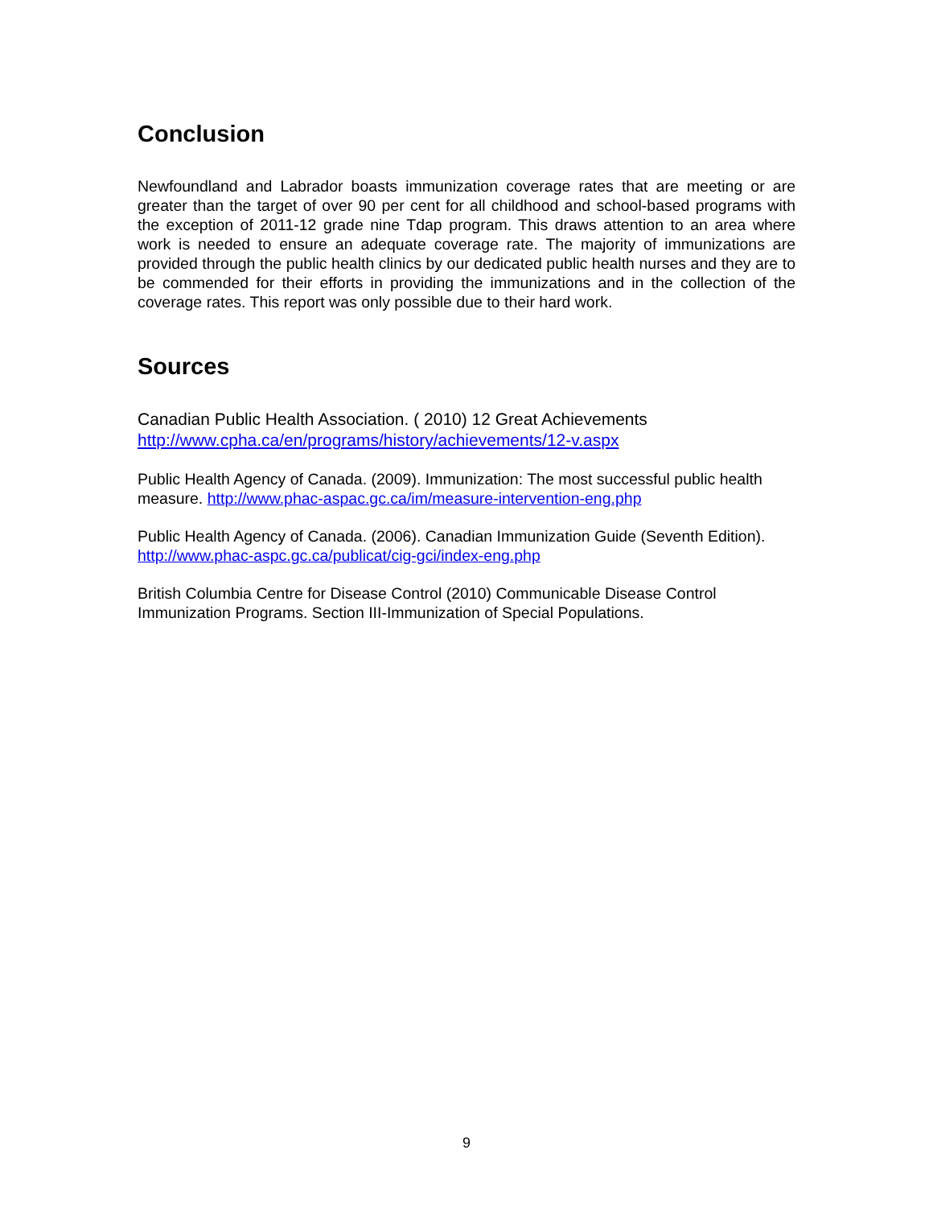Conclusion
Newfoundland and Labrador boasts immunization coverage rates that are meeting or are greater than the target of over 90 per cent for all childhood and school-based programs with the exception of 2011-12 grade nine Tdap program. This draws attention to an area where work is needed to ensure an adequate coverage rate. The majority of immunizations are provided through the public health clinics by our dedicated public health nurses and they are to be commended for their efforts in providing the immunizations and in the collection of the coverage rates. This report was only possible due to their hard work.
Sources
Canadian Public Health Association. ( 2010) 12 Great Achievements
http://www.cpha.ca/en/programs/history/achievements/12-v.aspx
Public Health Agency of Canada. (2009). Immunization: The most successful public health measure. http://www.phac-aspac.gc.ca/im/measure-intervention-eng.php
Public Health Agency of Canada. (2006). Canadian Immunization Guide (Seventh Edition). http://www.phac-aspc.gc.ca/publicat/cig-gci/index-eng.php
British Columbia Centre for Disease Control (2010) Communicable Disease Control Immunization Programs. Section III-Immunization of Special Populations.
9